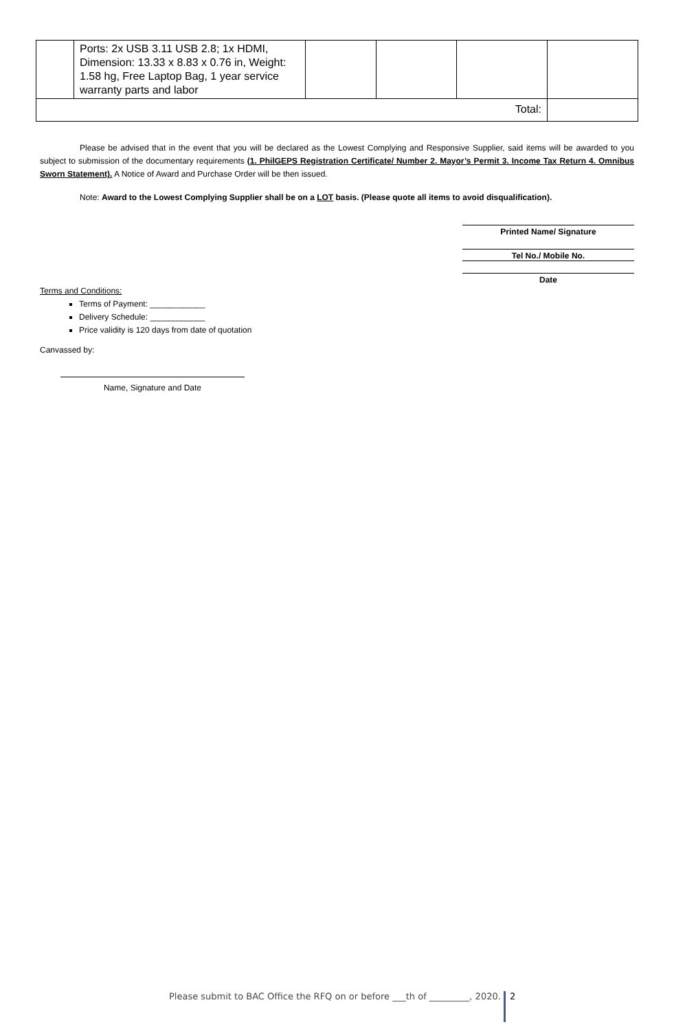| | Ports: 2x USB 3.11 USB 2.8; 1x HDMI, Dimension: 13.33 x 8.83 x 0.76 in, Weight: 1.58 hg, Free Laptop Bag, 1 year service warranty parts and labor | | | | |
| Total: | | | | | |
Please be advised that in the event that you will be declared as the Lowest Complying and Responsive Supplier, said items will be awarded to you subject to submission of the documentary requirements (1. PhilGEPS Registration Certificate/ Number 2. Mayor’s Permit 3. Income Tax Return 4. Omnibus Sworn Statement). A Notice of Award and Purchase Order will be then issued.
Note: Award to the Lowest Complying Supplier shall be on a LOT basis. (Please quote all items to avoid disqualification).
Printed Name/ Signature
Tel No./ Mobile No.
Date
Terms and Conditions:
Terms of Payment: ____________
Delivery Schedule: ____________
Price validity is 120 days from date of quotation
Canvassed by:
Name, Signature and Date
Please submit to BAC Office the RFQ on or before ___th of _________, 2020. 2